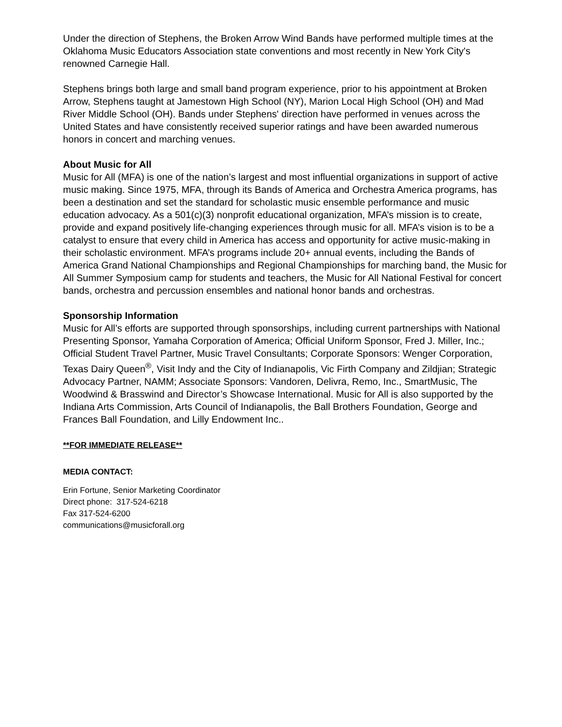Under the direction of Stephens, the Broken Arrow Wind Bands have performed multiple times at the Oklahoma Music Educators Association state conventions and most recently in New York City's renowned Carnegie Hall.
Stephens brings both large and small band program experience, prior to his appointment at Broken Arrow, Stephens taught at Jamestown High School (NY), Marion Local High School (OH) and Mad River Middle School (OH). Bands under Stephens' direction have performed in venues across the United States and have consistently received superior ratings and have been awarded numerous honors in concert and marching venues.
About Music for All
Music for All (MFA) is one of the nation’s largest and most influential organizations in support of active music making. Since 1975, MFA, through its Bands of America and Orchestra America programs, has been a destination and set the standard for scholastic music ensemble performance and music education advocacy. As a 501(c)(3) nonprofit educational organization, MFA’s mission is to create, provide and expand positively life-changing experiences through music for all. MFA’s vision is to be a catalyst to ensure that every child in America has access and opportunity for active music-making in their scholastic environment. MFA’s programs include 20+ annual events, including the Bands of America Grand National Championships and Regional Championships for marching band, the Music for All Summer Symposium camp for students and teachers, the Music for All National Festival for concert bands, orchestra and percussion ensembles and national honor bands and orchestras.
Sponsorship Information
Music for All’s efforts are supported through sponsorships, including current partnerships with National Presenting Sponsor, Yamaha Corporation of America; Official Uniform Sponsor, Fred J. Miller, Inc.; Official Student Travel Partner, Music Travel Consultants; Corporate Sponsors: Wenger Corporation, Texas Dairy Queen<sup>®</sup>, Visit Indy and the City of Indianapolis, Vic Firth Company and Zildjian; Strategic Advocacy Partner, NAMM; Associate Sponsors: Vandoren, Delivra, Remo, Inc., SmartMusic, The Woodwind & Brasswind and Director’s Showcase International. Music for All is also supported by the Indiana Arts Commission, Arts Council of Indianapolis, the Ball Brothers Foundation, George and Frances Ball Foundation, and Lilly Endowment Inc..
**FOR IMMEDIATE RELEASE**
MEDIA CONTACT:
Erin Fortune, Senior Marketing Coordinator
Direct phone: 317-524-6218
Fax 317-524-6200
communications@musicforall.org